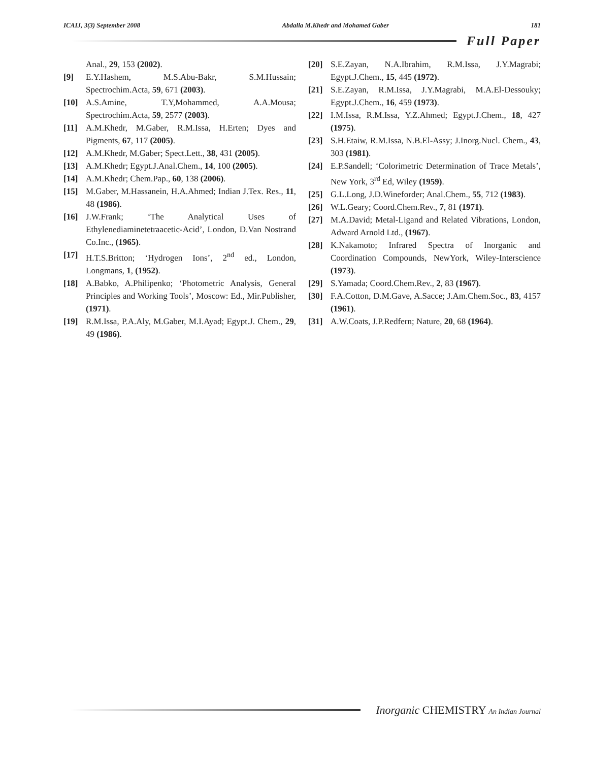ICAIJ, 3(3) September 2008 Abdalla M.Khedr and Mohamed Gaber 181
Full Paper
Anal., 29, 153 (2002).
[9] E.Y.Hashem, M.S.Abu-Bakr, S.M.Hussain; Spectrochim.Acta, 59, 671 (2003).
[10] A.S.Amine, T.Y,Mohammed, A.A.Mousa; Spectrochim.Acta, 59, 2577 (2003).
[11] A.M.Khedr, M.Gaber, R.M.Issa, H.Erten; Dyes and Pigments, 67, 117 (2005).
[12] A.M.Khedr, M.Gaber; Spect.Lett., 38, 431 (2005).
[13] A.M.Khedr; Egypt.J.Anal.Chem., 14, 100 (2005).
[14] A.M.Khedr; Chem.Pap., 60, 138 (2006).
[15] M.Gaber, M.Hassanein, H.A.Ahmed; Indian J.Tex. Res., 11, 48 (1986).
[16] J.W.Frank; ‘The Analytical Uses of Ethylenediaminetetraacetic-Acid’, London, D.Van Nostrand Co.Inc., (1965).
[17] H.T.S.Britton; ‘Hydrogen Ions’, 2<sup>nd</sup> ed., London, Longmans, 1, (1952).
[18] A.Babko, A.Philipenko; ‘Photometric Analysis, General Principles and Working Tools’, Moscow: Ed., Mir.Publisher, (1971).
[19] R.M.Issa, P.A.Aly, M.Gaber, M.I.Ayad; Egypt.J. Chem., 29, 49 (1986).
[20] S.E.Zayan, N.A.Ibrahim, R.M.Issa, J.Y.Magrabi; Egypt.J.Chem., 15, 445 (1972).
[21] S.E.Zayan, R.M.Issa, J.Y.Magrabi, M.A.El-Dessouky; Egypt.J.Chem., 16, 459 (1973).
[22] I.M.Issa, R.M.Issa, Y.Z.Ahmed; Egypt.J.Chem., 18, 427 (1975).
[23] S.H.Etaiw, R.M.Issa, N.B.El-Assy; J.Inorg.Nucl. Chem., 43, 303 (1981).
[24] E.P.Sandell; ‘Colorimetric Determination of Trace Metals’, New York, 3<sup>rd</sup> Ed, Wiley (1959).
[25] G.L.Long, J.D.Wineforder; Anal.Chem., 55, 712 (1983).
[26] W.L.Geary; Coord.Chem.Rev., 7, 81 (1971).
[27] M.A.David; Metal-Ligand and Related Vibrations, London, Adward Arnold Ltd., (1967).
[28] K.Nakamoto; Infrared Spectra of Inorganic and Coordination Compounds, NewYork, Wiley-Interscience (1973).
[29] S.Yamada; Coord.Chem.Rev., 2, 83 (1967).
[30] F.A.Cotton, D.M.Gave, A.Sacce; J.Am.Chem.Soc., 83, 4157 (1961).
[31] A.W.Coats, J.P.Redfern; Nature, 20, 68 (1964).
Inorganic CHEMISTRY An Indian Journal